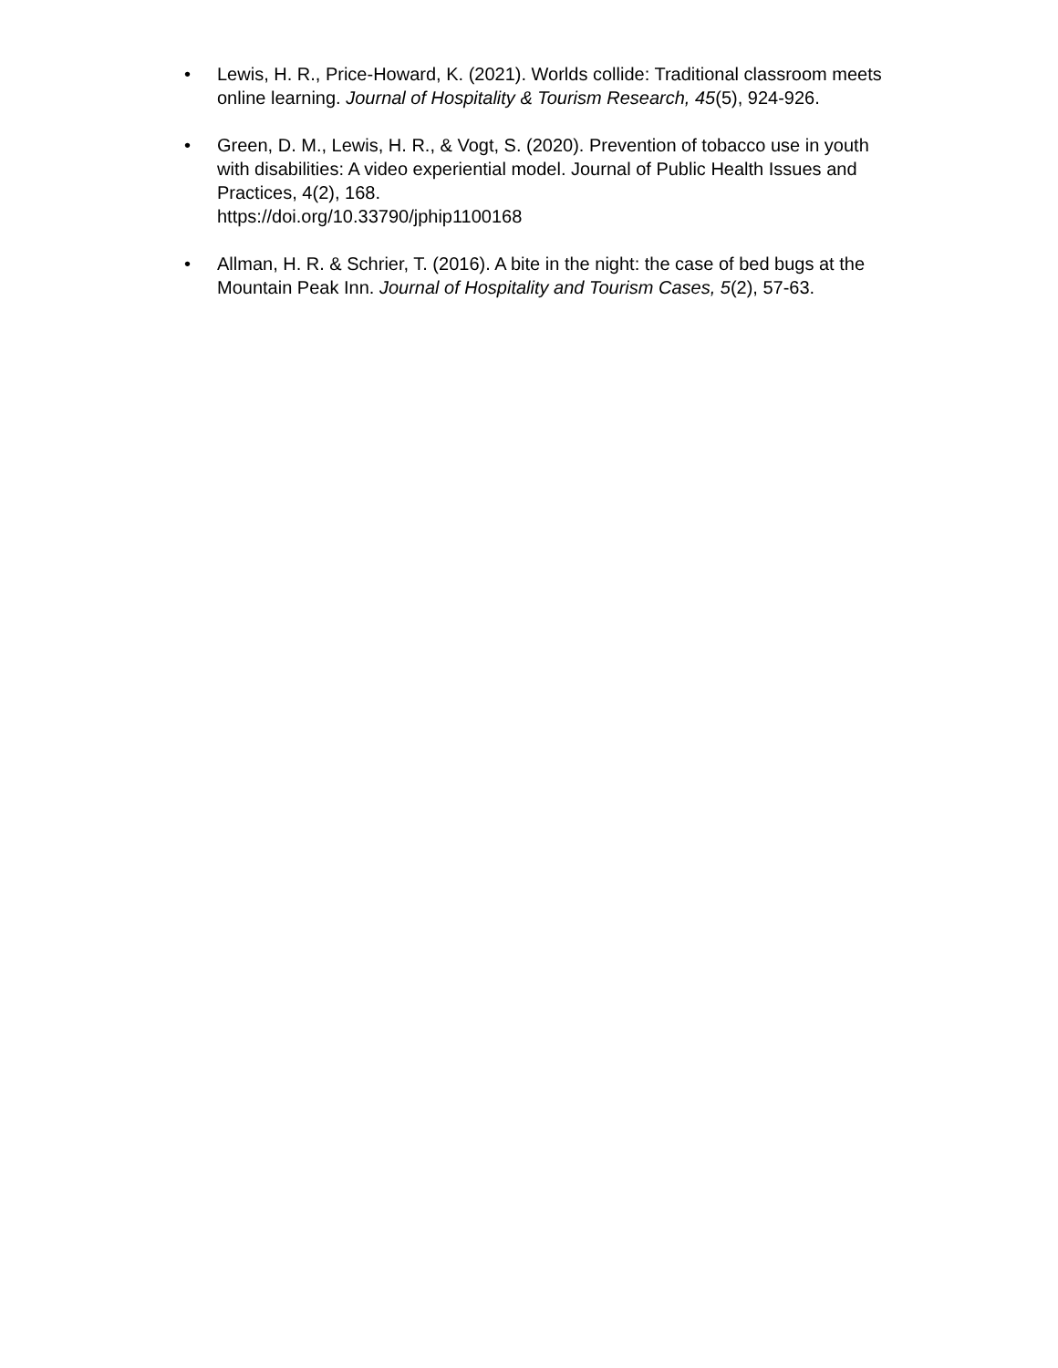• Lewis, H. R., Price-Howard, K. (2021). Worlds collide: Traditional classroom meets online learning. Journal of Hospitality & Tourism Research, 45(5), 924-926.
• Green, D. M., Lewis, H. R., & Vogt, S. (2020). Prevention of tobacco use in youth with disabilities: A video experiential model. Journal of Public Health Issues and Practices, 4(2), 168.
https://doi.org/10.33790/jphip1100168
• Allman, H. R. & Schrier, T. (2016). A bite in the night: the case of bed bugs at the Mountain Peak Inn. Journal of Hospitality and Tourism Cases, 5(2), 57-63.